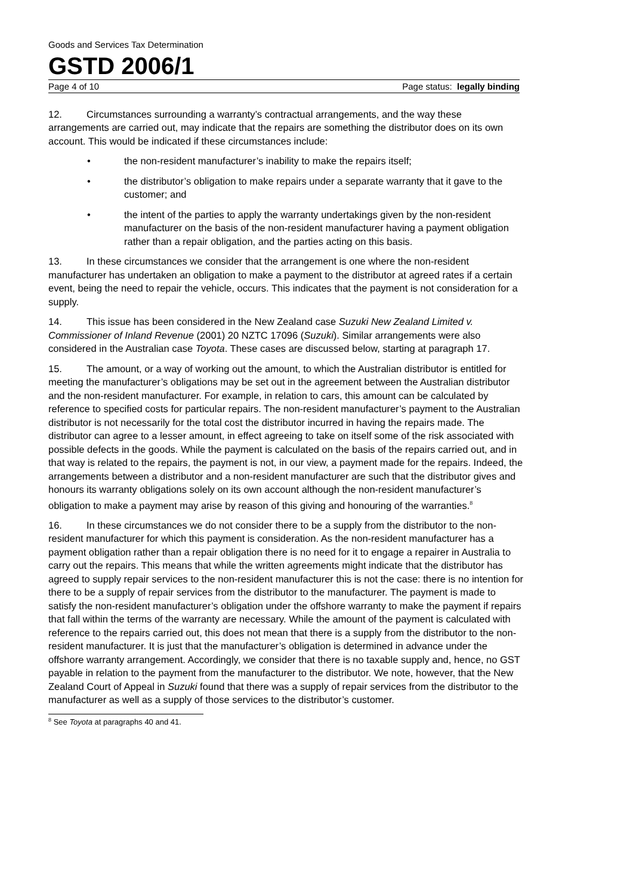Goods and Services Tax Determination
GSTD 2006/1
Page 4 of 10 Page status: legally binding
12. Circumstances surrounding a warranty’s contractual arrangements, and the way these arrangements are carried out, may indicate that the repairs are something the distributor does on its own account. This would be indicated if these circumstances include:
• the non-resident manufacturer’s inability to make the repairs itself;
• the distributor’s obligation to make repairs under a separate warranty that it gave to the customer; and
• the intent of the parties to apply the warranty undertakings given by the non-resident manufacturer on the basis of the non-resident manufacturer having a payment obligation rather than a repair obligation, and the parties acting on this basis.
13. In these circumstances we consider that the arrangement is one where the non-resident manufacturer has undertaken an obligation to make a payment to the distributor at agreed rates if a certain event, being the need to repair the vehicle, occurs. This indicates that the payment is not consideration for a supply.
14. This issue has been considered in the New Zealand case Suzuki New Zealand Limited v. Commissioner of Inland Revenue (2001) 20 NZTC 17096 (Suzuki). Similar arrangements were also considered in the Australian case Toyota. These cases are discussed below, starting at paragraph 17.
15. The amount, or a way of working out the amount, to which the Australian distributor is entitled for meeting the manufacturer’s obligations may be set out in the agreement between the Australian distributor and the non-resident manufacturer. For example, in relation to cars, this amount can be calculated by reference to specified costs for particular repairs. The non-resident manufacturer’s payment to the Australian distributor is not necessarily for the total cost the distributor incurred in having the repairs made. The distributor can agree to a lesser amount, in effect agreeing to take on itself some of the risk associated with possible defects in the goods. While the payment is calculated on the basis of the repairs carried out, and in that way is related to the repairs, the payment is not, in our view, a payment made for the repairs. Indeed, the arrangements between a distributor and a non-resident manufacturer are such that the distributor gives and honours its warranty obligations solely on its own account although the non-resident manufacturer’s obligation to make a payment may arise by reason of this giving and honouring of the warranties.<sup>8</sup>
16. In these circumstances we do not consider there to be a supply from the distributor to the non-resident manufacturer for which this payment is consideration. As the non-resident manufacturer has a payment obligation rather than a repair obligation there is no need for it to engage a repairer in Australia to carry out the repairs. This means that while the written agreements might indicate that the distributor has agreed to supply repair services to the non-resident manufacturer this is not the case: there is no intention for there to be a supply of repair services from the distributor to the manufacturer. The payment is made to satisfy the non-resident manufacturer’s obligation under the offshore warranty to make the payment if repairs that fall within the terms of the warranty are necessary. While the amount of the payment is calculated with reference to the repairs carried out, this does not mean that there is a supply from the distributor to the non-resident manufacturer. It is just that the manufacturer’s obligation is determined in advance under the offshore warranty arrangement. Accordingly, we consider that there is no taxable supply and, hence, no GST payable in relation to the payment from the manufacturer to the distributor. We note, however, that the New Zealand Court of Appeal in Suzuki found that there was a supply of repair services from the distributor to the manufacturer as well as a supply of those services to the distributor’s customer.
<sup>8</sup> See Toyota at paragraphs 40 and 41.